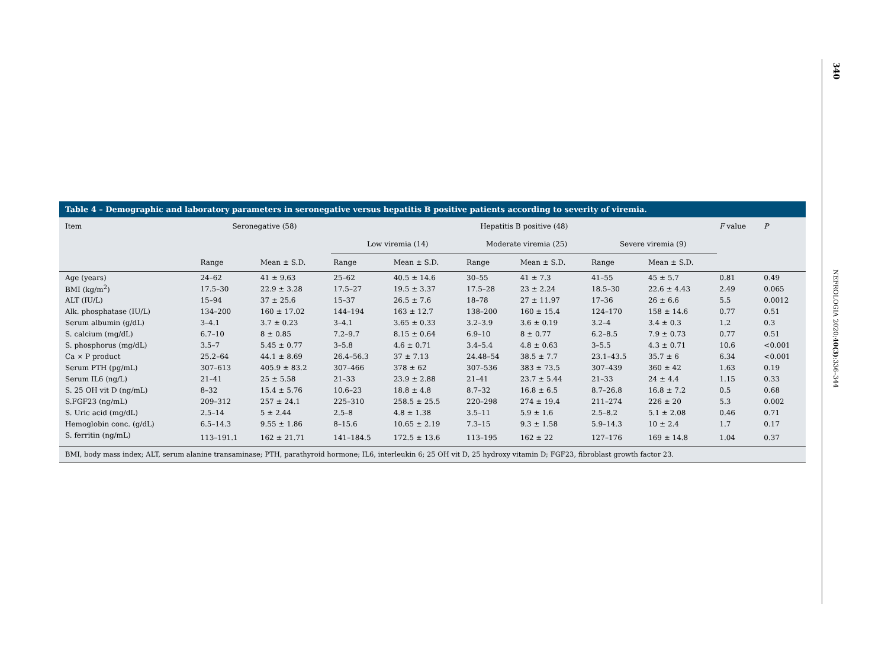340
NEFROLOGIA 2020;40(3):336–344
Table 4 – Demographic and laboratory parameters in seronegative versus hepatitis B positive patients according to severity of viremia.
| Item | Seronegative (58) | | Hepatitis B positive (48) | | | | | | F value | P |
| --- | --- | --- | --- | --- | --- | --- | --- | --- | --- | --- |
| | | | Low viremia (14) | | Moderate viremia (25) | | Severe viremia (9) | | | |
| | Range | Mean ± S.D. | Range | Mean ± S.D. | Range | Mean ± S.D. | Range | Mean ± S.D. | | |
| Age (years) | 24–62 | 41 ± 9.63 | 25–62 | 40.5 ± 14.6 | 30–55 | 41 ± 7.3 | 41–55 | 45 ± 5.7 | 0.81 | 0.49 |
| BMI (kg/m<sup>2</sup>) | 17.5–30 | 22.9 ± 3.28 | 17.5–27 | 19.5 ± 3.37 | 17.5–28 | 23 ± 2.24 | 18.5–30 | 22.6 ± 4.43 | 2.49 | 0.065 |
| ALT (IU/L) | 15–94 | 37 ± 25.6 | 15–37 | 26.5 ± 7.6 | 18–78 | 27 ± 11.97 | 17–36 | 26 ± 6.6 | 5.5 | 0.0012 |
| Alk. phosphatase (IU/L) | 134–200 | 160 ± 17.02 | 144–194 | 163 ± 12.7 | 138–200 | 160 ± 15.4 | 124–170 | 158 ± 14.6 | 0.77 | 0.51 |
| Serum albumin (g/dL) | 3–4.1 | 3.7 ± 0.23 | 3–4.1 | 3.65 ± 0.33 | 3.2–3.9 | 3.6 ± 0.19 | 3.2–4 | 3.4 ± 0.3 | 1.2 | 0.3 |
| S. calcium (mg/dL) | 6.7–10 | 8 ± 0.85 | 7.2–9.7 | 8.15 ± 0.64 | 6.9–10 | 8 ± 0.77 | 6.2–8.5 | 7.9 ± 0.73 | 0.77 | 0.51 |
| S. phosphorus (mg/dL) | 3.5–7 | 5.45 ± 0.77 | 3–5.8 | 4.6 ± 0.71 | 3.4–5.4 | 4.8 ± 0.63 | 3–5.5 | 4.3 ± 0.71 | 10.6 | <0.001 |
| Ca × P product | 25.2–64 | 44.1 ± 8.69 | 26.4–56.3 | 37 ± 7.13 | 24.48–54 | 38.5 ± 7.7 | 23.1–43.5 | 35.7 ± 6 | 6.34 | <0.001 |
| Serum PTH (pg/mL) | 307–613 | 405.9 ± 83.2 | 307–466 | 378 ± 62 | 307–536 | 383 ± 73.5 | 307–439 | 360 ± 42 | 1.63 | 0.19 |
| Serum IL6 (ng/L) | 21–41 | 25 ± 5.58 | 21–33 | 23.9 ± 2.88 | 21–41 | 23.7 ± 5.44 | 21–33 | 24 ± 4.4 | 1.15 | 0.33 |
| S. 25 OH vit D (ng/mL) | 8–32 | 15.4 ± 5.76 | 10.6–23 | 18.8 ± 4.8 | 8.7–32 | 16.8 ± 6.5 | 8.7–26.8 | 16.8 ± 7.2 | 0.5 | 0.68 |
| S.FGF23 (ng/mL) | 209–312 | 257 ± 24.1 | 225–310 | 258.5 ± 25.5 | 220–298 | 274 ± 19.4 | 211–274 | 226 ± 20 | 5.3 | 0.002 |
| S. Uric acid (mg/dL) | 2.5–14 | 5 ± 2.44 | 2.5–8 | 4.8 ± 1.38 | 3.5–11 | 5.9 ± 1.6 | 2.5–8.2 | 5.1 ± 2.08 | 0.46 | 0.71 |
| Hemoglobin conc. (g/dL) | 6.5–14.3 | 9.55 ± 1.86 | 8–15.6 | 10.65 ± 2.19 | 7.3–15 | 9.3 ± 1.58 | 5.9–14.3 | 10 ± 2.4 | 1.7 | 0.17 |
| S. ferritin (ng/mL) | 113–191.1 | 162 ± 21.71 | 141–184.5 | 172.5 ± 13.6 | 113–195 | 162 ± 22 | 127–176 | 169 ± 14.8 | 1.04 | 0.37 |
BMI, body mass index; ALT, serum alanine transaminase; PTH, parathyroid hormone; IL6, interleukin 6; 25 OH vit D, 25 hydroxy vitamin D; FGF23, fibroblast growth factor 23.